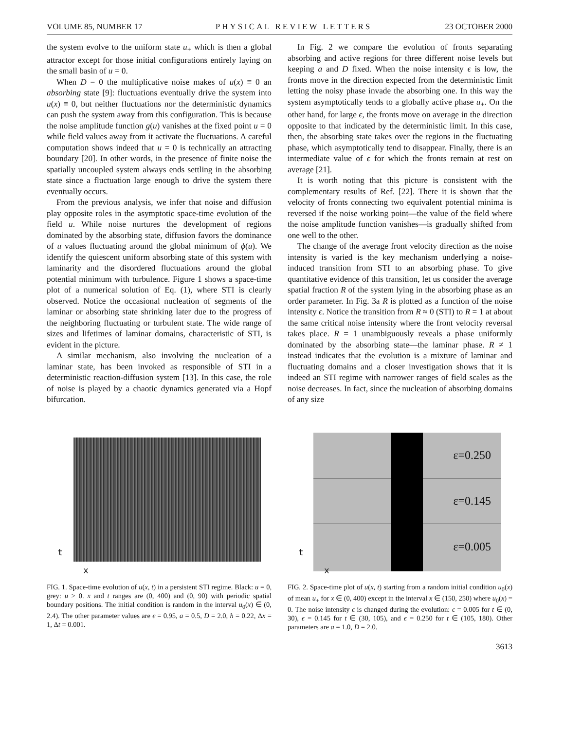VOLUME 85, NUMBER 17 PHYSICAL REVIEW LETTERS 23 OCTOBER 2000
the system evolve to the uniform state u<sub>+</sub> which is then a global attractor except for those initial configurations entirely laying on the small basin of u = 0.
When D = 0 the multiplicative noise makes of u(x) ≡ 0 an absorbing state [9]: fluctuations eventually drive the system into u(x) ≡ 0, but neither fluctuations nor the deterministic dynamics can push the system away from this configuration. This is because the noise amplitude function g(u) vanishes at the fixed point u = 0 while field values away from it activate the fluctuations. A careful computation shows indeed that u = 0 is technically an attracting boundary [20]. In other words, in the presence of finite noise the spatially uncoupled system always ends settling in the absorbing state since a fluctuation large enough to drive the system there eventually occurs.
From the previous analysis, we infer that noise and diffusion play opposite roles in the asymptotic space-time evolution of the field u. While noise nurtures the development of regions dominated by the absorbing state, diffusion favors the dominance of u values fluctuating around the global minimum of ϕ(u). We identify the quiescent uniform absorbing state of this system with laminarity and the disordered fluctuations around the global potential minimum with turbulence. Figure 1 shows a space-time plot of a numerical solution of Eq. (1), where STI is clearly observed. Notice the occasional nucleation of segments of the laminar or absorbing state shrinking later due to the progress of the neighboring fluctuating or turbulent state. The wide range of sizes and lifetimes of laminar domains, characteristic of STI, is evident in the picture.
A similar mechanism, also involving the nucleation of a laminar state, has been invoked as responsible of STI in a deterministic reaction-diffusion system [13]. In this case, the role of noise is played by a chaotic dynamics generated via a Hopf bifurcation.
In Fig. 2 we compare the evolution of fronts separating absorbing and active regions for three different noise levels but keeping a and D fixed. When the noise intensity ϵ is low, the fronts move in the direction expected from the deterministic limit letting the noisy phase invade the absorbing one. In this way the system asymptotically tends to a globally active phase u<sub>+</sub>. On the other hand, for large ϵ, the fronts move on average in the direction opposite to that indicated by the deterministic limit. In this case, then, the absorbing state takes over the regions in the fluctuating phase, which asymptotically tend to disappear. Finally, there is an intermediate value of ϵ for which the fronts remain at rest on average [21].
It is worth noting that this picture is consistent with the complementary results of Ref. [22]. There it is shown that the velocity of fronts connecting two equivalent potential minima is reversed if the noise working point—the value of the field where the noise amplitude function vanishes—is gradually shifted from one well to the other.
The change of the average front velocity direction as the noise intensity is varied is the key mechanism underlying a noise-induced transition from STI to an absorbing phase. To give quantitative evidence of this transition, let us consider the average spatial fraction R of the system lying in the absorbing phase as an order parameter. In Fig. 3a R is plotted as a function of the noise intensity ϵ. Notice the transition from R ≈ 0 (STI) to R = 1 at about the same critical noise intensity where the front velocity reversal takes place. R = 1 unambiguously reveals a phase uniformly dominated by the absorbing state—the laminar phase. R ≠ 1 instead indicates that the evolution is a mixture of laminar and fluctuating domains and a closer investigation shows that it is indeed an STI regime with narrower ranges of field scales as the noise decreases. In fact, since the nucleation of absorbing domains of any size
t
x
FIG. 1. Space-time evolution of u(x, t) in a persistent STI regime. Black: u = 0, grey: u > 0. x and t ranges are (0, 400) and (0, 90) with periodic spatial boundary positions. The initial condition is random in the interval u<sub>0</sub>(x) ∈ (0, 2.4). The other parameter values are ϵ = 0.95, a = 0.5, D = 2.0, h = 0.22, Δx = 1, Δt = 0.001.
ε=0.250
ε=0.145
ε=0.005
t
x
FIG. 2. Space-time plot of u(x, t) starting from a random initial condition u<sub>0</sub>(x) of mean u<sub>+</sub> for x ∈ (0, 400) except in the interval x ∈ (150, 250) where u<sub>0</sub>(x) = 0. The noise intensity ϵ is changed during the evolution: ϵ = 0.005 for t ∈ (0, 30), ϵ = 0.145 for t ∈ (30, 105), and ϵ = 0.250 for t ∈ (105, 180). Other parameters are a = 1.0, D = 2.0.
3613